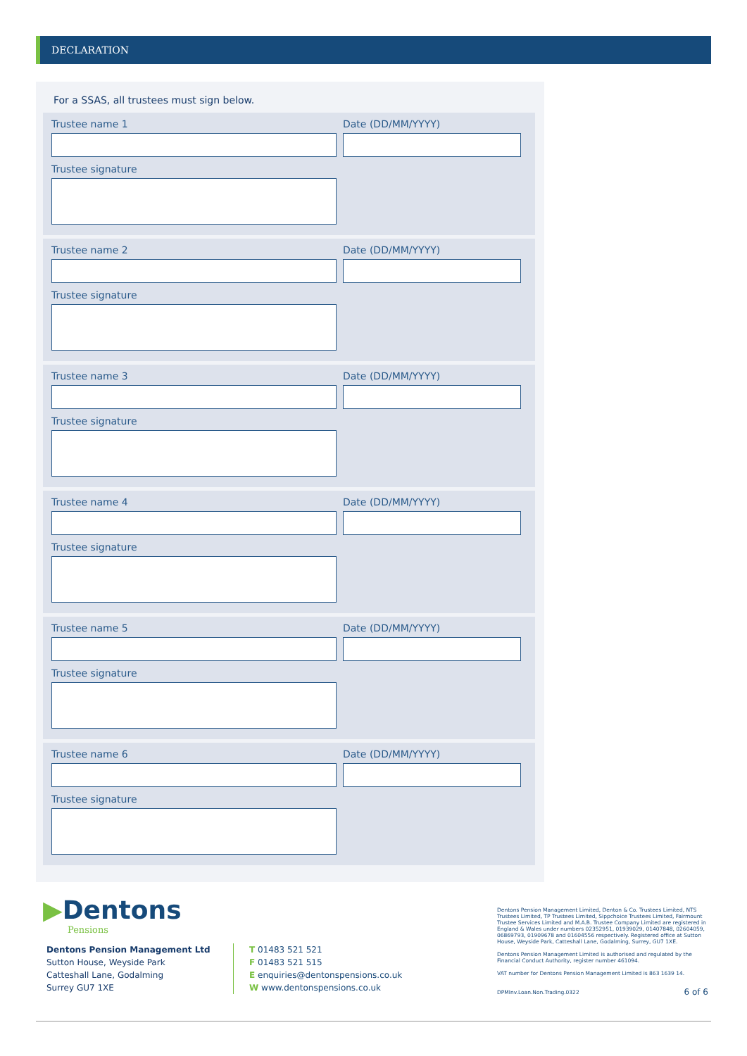DECLARATION
For a SSAS, all trustees must sign below.
Trustee name 1
Date (DD/MM/YYYY)
Trustee signature
Trustee name 2
Date (DD/MM/YYYY)
Trustee signature
Trustee name 3
Date (DD/MM/YYYY)
Trustee signature
Trustee name 4
Date (DD/MM/YYYY)
Trustee signature
Trustee name 5
Date (DD/MM/YYYY)
Trustee signature
Trustee name 6
Date (DD/MM/YYYY)
Trustee signature
▶Dentons
Pensions
Dentons Pension Management Ltd
Sutton House, Weyside Park
Catteshall Lane, Godalming
Surrey GU7 1XE
T 01483 521 521
F 01483 521 515
E enquiries@dentonspensions.co.uk
W www.dentonspensions.co.uk
Dentons Pension Management Limited, Denton & Co. Trustees Limited, NTS Trustees Limited, TP Trustees Limited, Sippchoice Trustees Limited, Fairmount Trustee Services Limited and M.A.B. Trustee Company Limited are registered in England & Wales under numbers 02352951, 01939029, 01407848, 02604059, 06869793, 01909678 and 01604556 respectively. Registered office at Sutton House, Weyside Park, Catteshall Lane, Godalming, Surrey, GU7 1XE.
Dentons Pension Management Limited is authorised and regulated by the Financial Conduct Authority, register number 461094.
VAT number for Dentons Pension Management Limited is 863 1639 14.
DPMInv.Loan.Non.Trading.0322 6 of 6